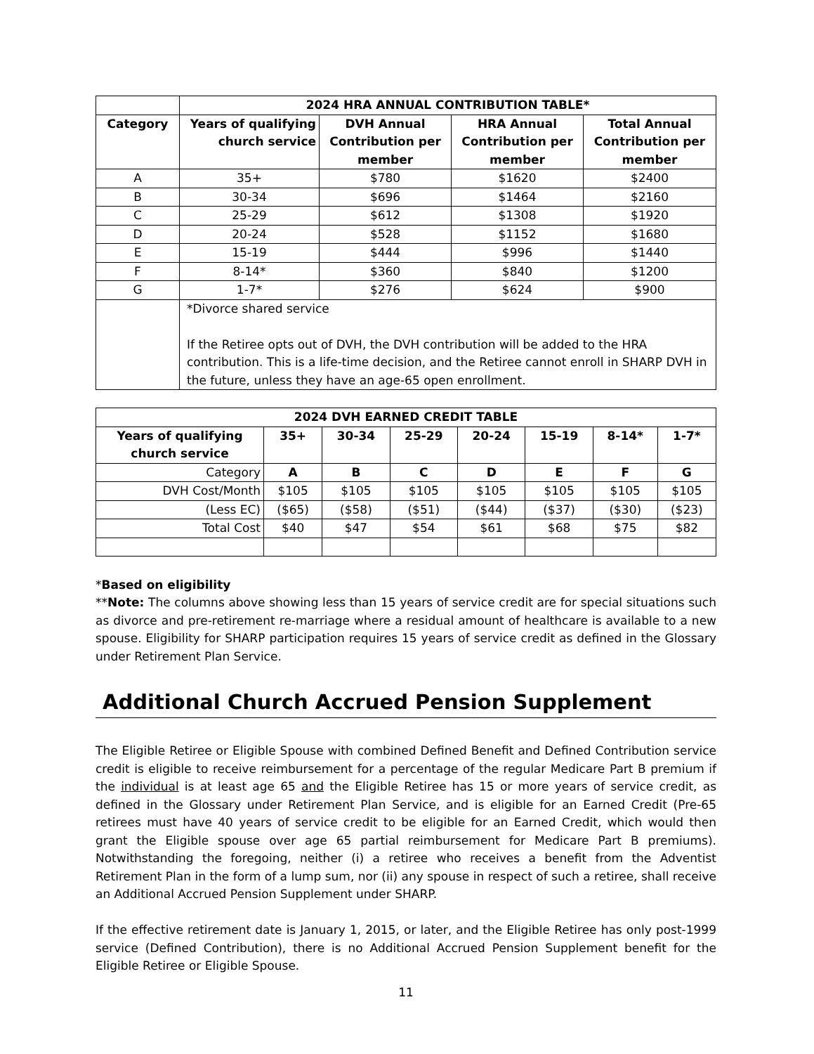| | 2024 HRA ANNUAL CONTRIBUTION TABLE* | | | |
| Category | Years of qualifying church service | DVH Annual Contribution per member | HRA Annual Contribution per member | Total Annual Contribution per member |
| A | 35+ | $780 | $1620 | $2400 |
| B | 30-34 | $696 | $1464 | $2160 |
| C | 25-29 | $612 | $1308 | $1920 |
| D | 20-24 | $528 | $1152 | $1680 |
| E | 15-19 | $444 | $996 | $1440 |
| F | 8-14* | $360 | $840 | $1200 |
| G | 1-7* | $276 | $624 | $900 |
| | *Divorce shared service If the Retiree opts out of DVH, the DVH contribution will be added to the HRA contribution. This is a life-time decision, and the Retiree cannot enroll in SHARP DVH in the future, unless they have an age-65 open enrollment. | | | |
| 2024 DVH EARNED CREDIT TABLE | | | | | | | |
| --- | --- | --- | --- | --- | --- | --- | --- |
| Years of qualifying church service | 35+ | 30-34 | 25-29 | 20-24 | 15-19 | 8-14* | 1-7* |
| Category | A | B | C | D | E | F | G |
| DVH Cost/Month | $105 | $105 | $105 | $105 | $105 | $105 | $105 |
| (Less EC) | ($65) | ($58) | ($51) | ($44) | ($37) | ($30) | ($23) |
| Total Cost | $40 | $47 | $54 | $61 | $68 | $75 | $82 |
*Based on eligibility
**Note: The columns above showing less than 15 years of service credit are for special situations such as divorce and pre-retirement re-marriage where a residual amount of healthcare is available to a new spouse. Eligibility for SHARP participation requires 15 years of service credit as defined in the Glossary under Retirement Plan Service.
Additional Church Accrued Pension Supplement
The Eligible Retiree or Eligible Spouse with combined Defined Benefit and Defined Contribution service credit is eligible to receive reimbursement for a percentage of the regular Medicare Part B premium if the individual is at least age 65 and the Eligible Retiree has 15 or more years of service credit, as defined in the Glossary under Retirement Plan Service, and is eligible for an Earned Credit (Pre-65 retirees must have 40 years of service credit to be eligible for an Earned Credit, which would then grant the Eligible spouse over age 65 partial reimbursement for Medicare Part B premiums). Notwithstanding the foregoing, neither (i) a retiree who receives a benefit from the Adventist Retirement Plan in the form of a lump sum, nor (ii) any spouse in respect of such a retiree, shall receive an Additional Accrued Pension Supplement under SHARP.
If the effective retirement date is January 1, 2015, or later, and the Eligible Retiree has only post-1999 service (Defined Contribution), there is no Additional Accrued Pension Supplement benefit for the Eligible Retiree or Eligible Spouse.
11